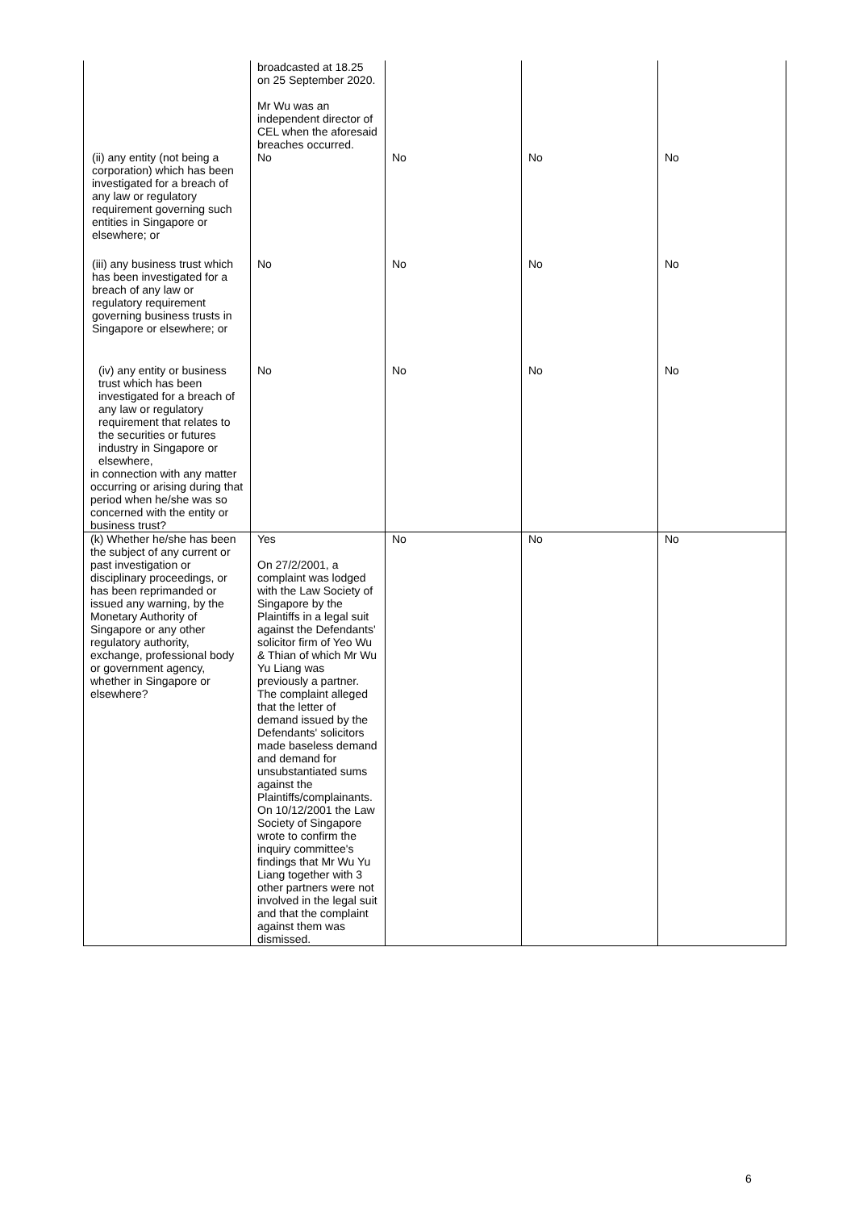| | broadcasted at 18.25 on 25 September 2020. Mr Wu was an independent director of CEL when the aforesaid breaches occurred. | | | |
| (ii) any entity (not being a corporation) which has been investigated for a breach of any law or regulatory requirement governing such entities in Singapore or elsewhere; or | No | No | No | No |
| (iii) any business trust which has been investigated for a breach of any law or regulatory requirement governing business trusts in Singapore or elsewhere; or | No | No | No | No |
| (iv) any entity or business trust which has been investigated for a breach of any law or regulatory requirement that relates to the securities or futures industry in Singapore or elsewhere, in connection with any matter occurring or arising during that period when he/she was so concerned with the entity or business trust? | No | No | No | No |
| (k) Whether he/she has been the subject of any current or past investigation or disciplinary proceedings, or has been reprimanded or issued any warning, by the Monetary Authority of Singapore or any other regulatory authority, exchange, professional body or government agency, whether in Singapore or elsewhere? | Yes On 27/2/2001, a complaint was lodged with the Law Society of Singapore by the Plaintiffs in a legal suit against the Defendants' solicitor firm of Yeo Wu & Thian of which Mr Wu Yu Liang was previously a partner. The complaint alleged that the letter of demand issued by the Defendants' solicitors made baseless demand and demand for unsubstantiated sums against the Plaintiffs/complainants. On 10/12/2001 the Law Society of Singapore wrote to confirm the inquiry committee's findings that Mr Wu Yu Liang together with 3 other partners were not involved in the legal suit and that the complaint against them was dismissed. | No | No | No |
6